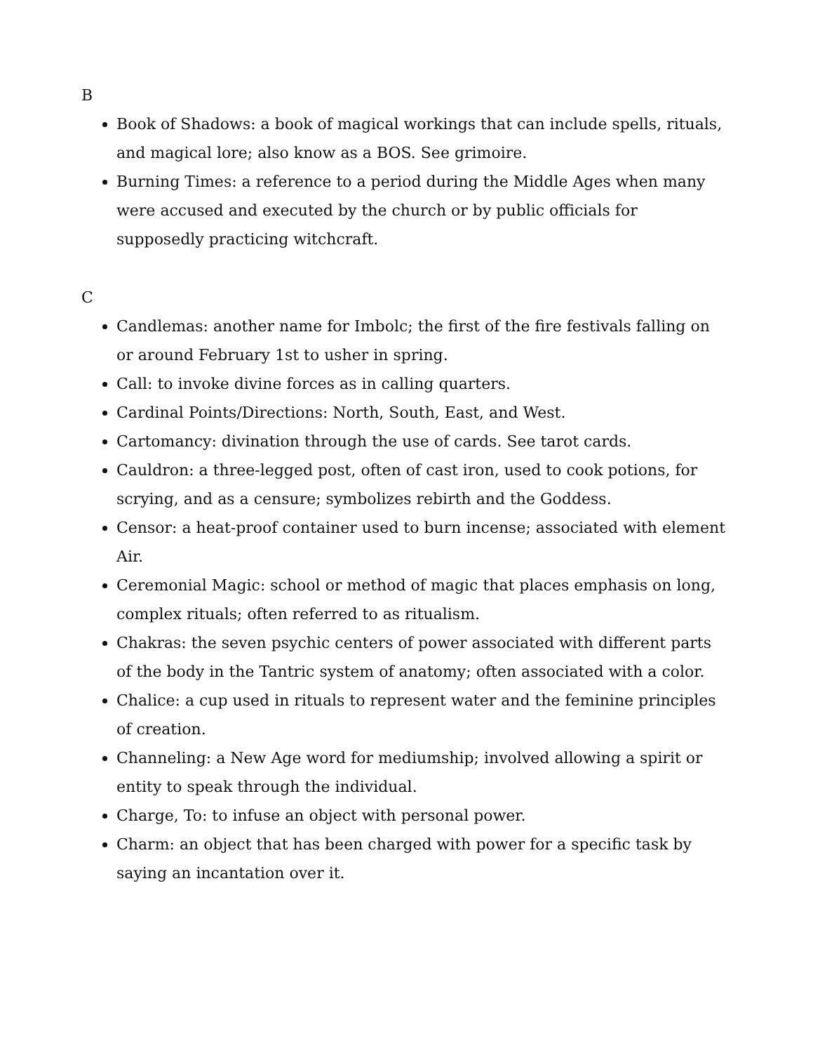B
Book of Shadows: a book of magical workings that can include spells, rituals, and magical lore; also know as a BOS. See grimoire.
Burning Times: a reference to a period during the Middle Ages when many were accused and executed by the church or by public officials for supposedly practicing witchcraft.
C
Candlemas: another name for Imbolc; the first of the fire festivals falling on or around February 1st to usher in spring.
Call: to invoke divine forces as in calling quarters.
Cardinal Points/Directions: North, South, East, and West.
Cartomancy: divination through the use of cards. See tarot cards.
Cauldron: a three-legged post, often of cast iron, used to cook potions, for scrying, and as a censure; symbolizes rebirth and the Goddess.
Censor: a heat-proof container used to burn incense; associated with element Air.
Ceremonial Magic: school or method of magic that places emphasis on long, complex rituals; often referred to as ritualism.
Chakras: the seven psychic centers of power associated with different parts of the body in the Tantric system of anatomy; often associated with a color.
Chalice: a cup used in rituals to represent water and the feminine principles of creation.
Channeling: a New Age word for mediumship; involved allowing a spirit or entity to speak through the individual.
Charge, To: to infuse an object with personal power.
Charm: an object that has been charged with power for a specific task by saying an incantation over it.